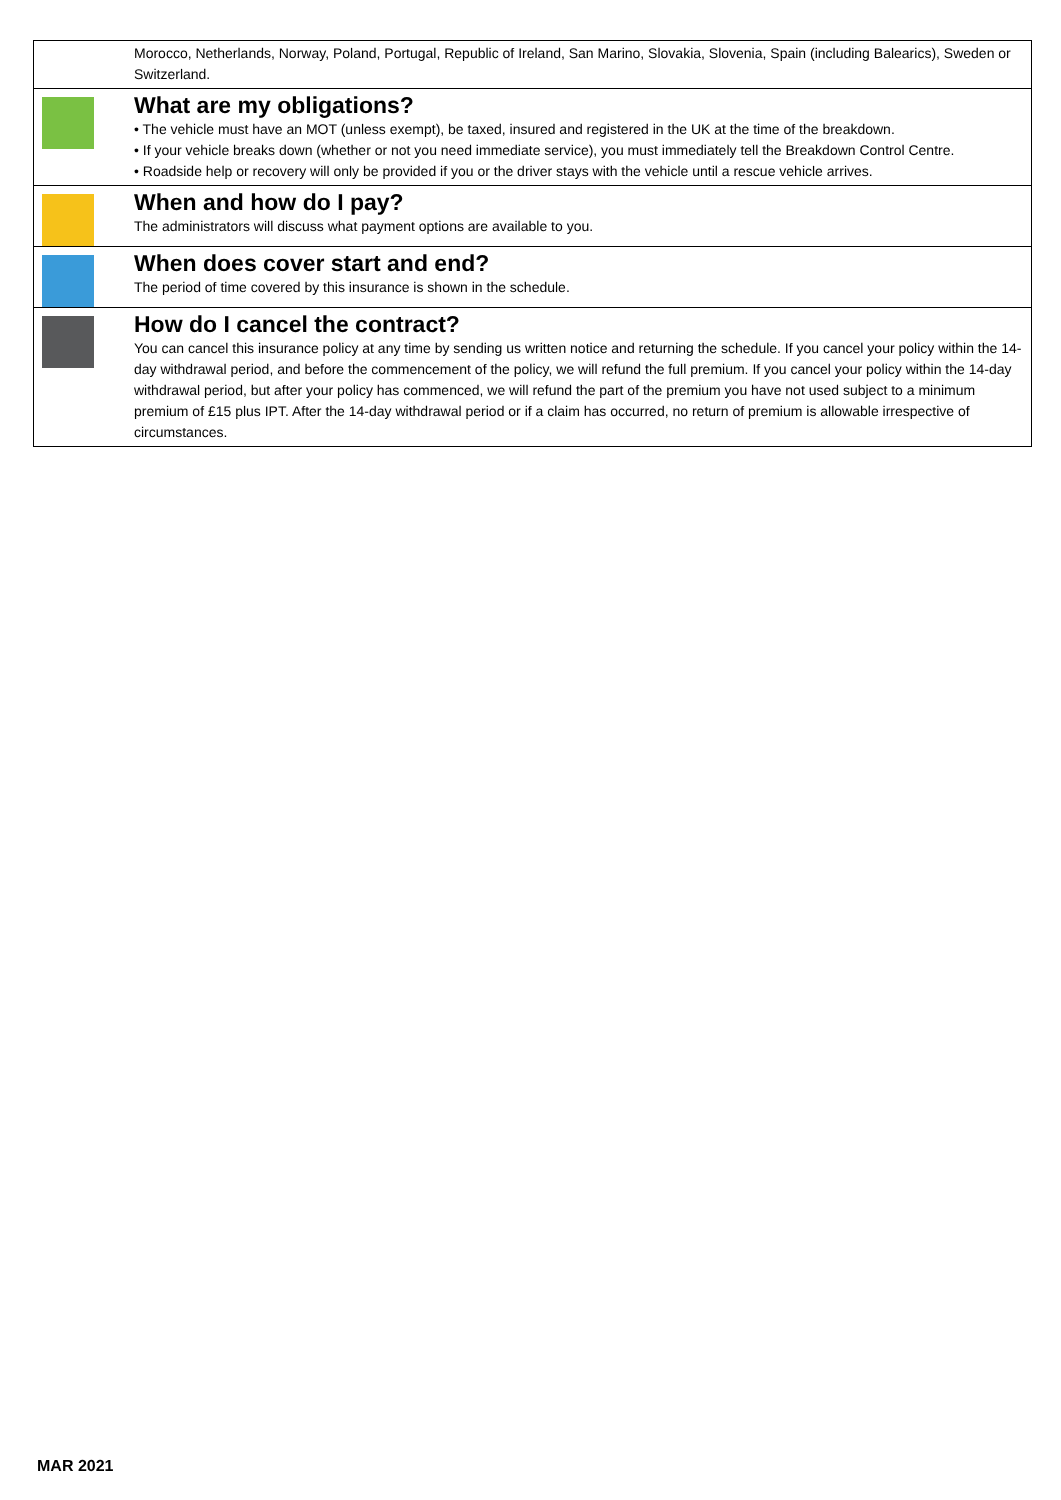Morocco, Netherlands, Norway, Poland, Portugal, Republic of Ireland, San Marino, Slovakia, Slovenia, Spain (including Balearics), Sweden or Switzerland.
What are my obligations?
• The vehicle must have an MOT (unless exempt), be taxed, insured and registered in the UK at the time of the breakdown.
• If your vehicle breaks down (whether or not you need immediate service), you must immediately tell the Breakdown Control Centre.
• Roadside help or recovery will only be provided if you or the driver stays with the vehicle until a rescue vehicle arrives.
When and how do I pay?
The administrators will discuss what payment options are available to you.
When does cover start and end?
The period of time covered by this insurance is shown in the schedule.
How do I cancel the contract?
You can cancel this insurance policy at any time by sending us written notice and returning the schedule. If you cancel your policy within the 14-day withdrawal period, and before the commencement of the policy, we will refund the full premium. If you cancel your policy within the 14-day withdrawal period, but after your policy has commenced, we will refund the part of the premium you have not used subject to a minimum premium of £15 plus IPT. After the 14-day withdrawal period or if a claim has occurred, no return of premium is allowable irrespective of circumstances.
MAR 2021